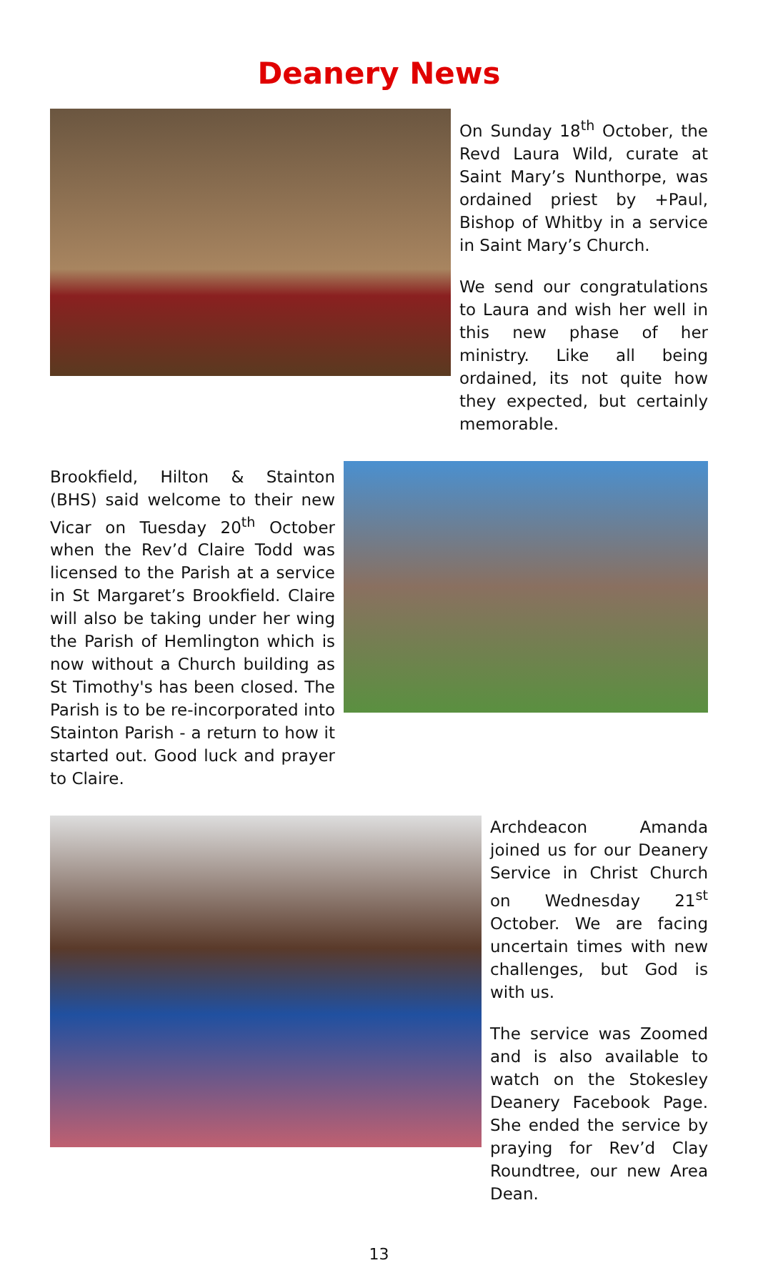Deanery News
On Sunday 18<sup>th</sup> October, the Revd Laura Wild, curate at Saint Mary’s Nunthorpe, was ordained priest by +Paul, Bishop of Whitby in a service in Saint Mary’s Church.
We send our congratulations to Laura and wish her well in this new phase of her ministry. Like all being ordained, its not quite how they expected, but certainly memorable.
Brookfield, Hilton & Stainton (BHS) said welcome to their new Vicar on Tuesday 20<sup>th</sup> October when the Rev’d Claire Todd was licensed to the Parish at a service in St Margaret’s Brookfield. Claire will also be taking under her wing the Parish of Hemlington which is now without a Church building as St Timothy's has been closed. The Parish is to be re-incorporated into Stainton Parish - a return to how it started out. Good luck and prayer to Claire.
Archdeacon Amanda joined us for our Deanery Service in Christ Church on Wednesday 21<sup>st</sup> October. We are facing uncertain times with new challenges, but God is with us.
The service was Zoomed and is also available to watch on the Stokesley Deanery Facebook Page. She ended the service by praying for Rev’d Clay Roundtree, our new Area Dean.
13